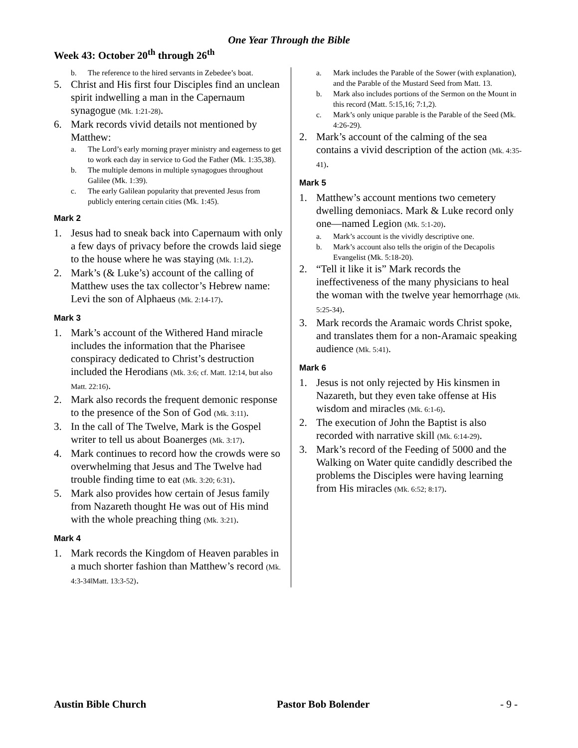One Year Through the Bible
Week 43: October 20<sup>th</sup> through 26<sup>th</sup>
b. The reference to the hired servants in Zebedee’s boat.
5. Christ and His first four Disciples find an unclean spirit indwelling a man in the Capernaum synagogue (Mk. 1:21-28).
6. Mark records vivid details not mentioned by Matthew:
a. The Lord’s early morning prayer ministry and eagerness to get to work each day in service to God the Father (Mk. 1:35,38).
b. The multiple demons in multiple synagogues throughout Galilee (Mk. 1:39).
c. The early Galilean popularity that prevented Jesus from publicly entering certain cities (Mk. 1:45).
Mark 2
1. Jesus had to sneak back into Capernaum with only a few days of privacy before the crowds laid siege to the house where he was staying (Mk. 1:1,2).
2. Mark’s (& Luke’s) account of the calling of Matthew uses the tax collector’s Hebrew name: Levi the son of Alphaeus (Mk. 2:14-17).
Mark 3
1. Mark’s account of the Withered Hand miracle includes the information that the Pharisee conspiracy dedicated to Christ’s destruction included the Herodians (Mk. 3:6; cf. Matt. 12:14, but also Matt. 22:16).
2. Mark also records the frequent demonic response to the presence of the Son of God (Mk. 3:11).
3. In the call of The Twelve, Mark is the Gospel writer to tell us about Boanerges (Mk. 3:17).
4. Mark continues to record how the crowds were so overwhelming that Jesus and The Twelve had trouble finding time to eat (Mk. 3:20; 6:31).
5. Mark also provides how certain of Jesus family from Nazareth thought He was out of His mind with the whole preaching thing (Mk. 3:21).
Mark 4
1. Mark records the Kingdom of Heaven parables in a much shorter fashion than Matthew’s record (Mk. 4:3-34‖Matt. 13:3-52).
a. Mark includes the Parable of the Sower (with explanation), and the Parable of the Mustard Seed from Matt. 13.
b. Mark also includes portions of the Sermon on the Mount in this record (Matt. 5:15,16; 7:1,2).
c. Mark’s only unique parable is the Parable of the Seed (Mk. 4:26-29).
2. Mark’s account of the calming of the sea contains a vivid description of the action (Mk. 4:35-41).
Mark 5
1. Matthew’s account mentions two cemetery dwelling demoniacs. Mark & Luke record only one—named Legion (Mk. 5:1-20).
a. Mark’s account is the vividly descriptive one.
b. Mark’s account also tells the origin of the Decapolis Evangelist (Mk. 5:18-20).
2. “Tell it like it is” Mark records the ineffectiveness of the many physicians to heal the woman with the twelve year hemorrhage (Mk. 5:25-34).
3. Mark records the Aramaic words Christ spoke, and translates them for a non-Aramaic speaking audience (Mk. 5:41).
Mark 6
1. Jesus is not only rejected by His kinsmen in Nazareth, but they even take offense at His wisdom and miracles (Mk. 6:1-6).
2. The execution of John the Baptist is also recorded with narrative skill (Mk. 6:14-29).
3. Mark’s record of the Feeding of 5000 and the Walking on Water quite candidly described the problems the Disciples were having learning from His miracles (Mk. 6:52; 8:17).
Austin Bible Church Pastor Bob Bolender - 9 -